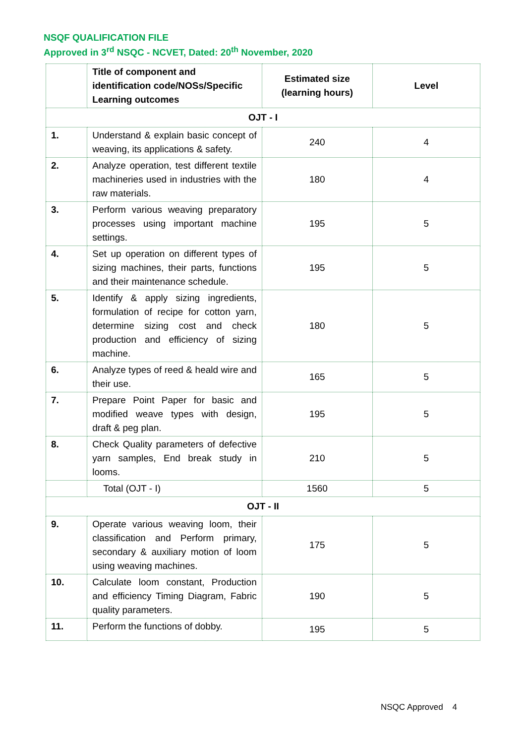NSQF QUALIFICATION FILE
Approved in 3<sup>rd</sup> NSQC - NCVET, Dated: 20<sup>th</sup> November, 2020
| | Title of component and identification code/NOSs/Specific Learning outcomes | Estimated size (learning hours) | Level |
| --- | --- | --- | --- |
| OJT - I | | | |
| 1. | Understand & explain basic concept of weaving, its applications & safety. | 240 | 4 |
| 2. | Analyze operation, test different textile machineries used in industries with the raw materials. | 180 | 4 |
| 3. | Perform various weaving preparatory processes using important machine settings. | 195 | 5 |
| 4. | Set up operation on different types of sizing machines, their parts, functions and their maintenance schedule. | 195 | 5 |
| 5. | Identify & apply sizing ingredients, formulation of recipe for cotton yarn, determine sizing cost and check production and efficiency of sizing machine. | 180 | 5 |
| 6. | Analyze types of reed & heald wire and their use. | 165 | 5 |
| 7. | Prepare Point Paper for basic and modified weave types with design, draft & peg plan. | 195 | 5 |
| 8. | Check Quality parameters of defective yarn samples, End break study in looms. | 210 | 5 |
| | Total (OJT - I) | 1560 | 5 |
| OJT - II | | | |
| 9. | Operate various weaving loom, their classification and Perform primary, secondary & auxiliary motion of loom using weaving machines. | 175 | 5 |
| 10. | Calculate loom constant, Production and efficiency Timing Diagram, Fabric quality parameters. | 190 | 5 |
| 11. | Perform the functions of dobby. | 195 | 5 |
NSQC Approved 4